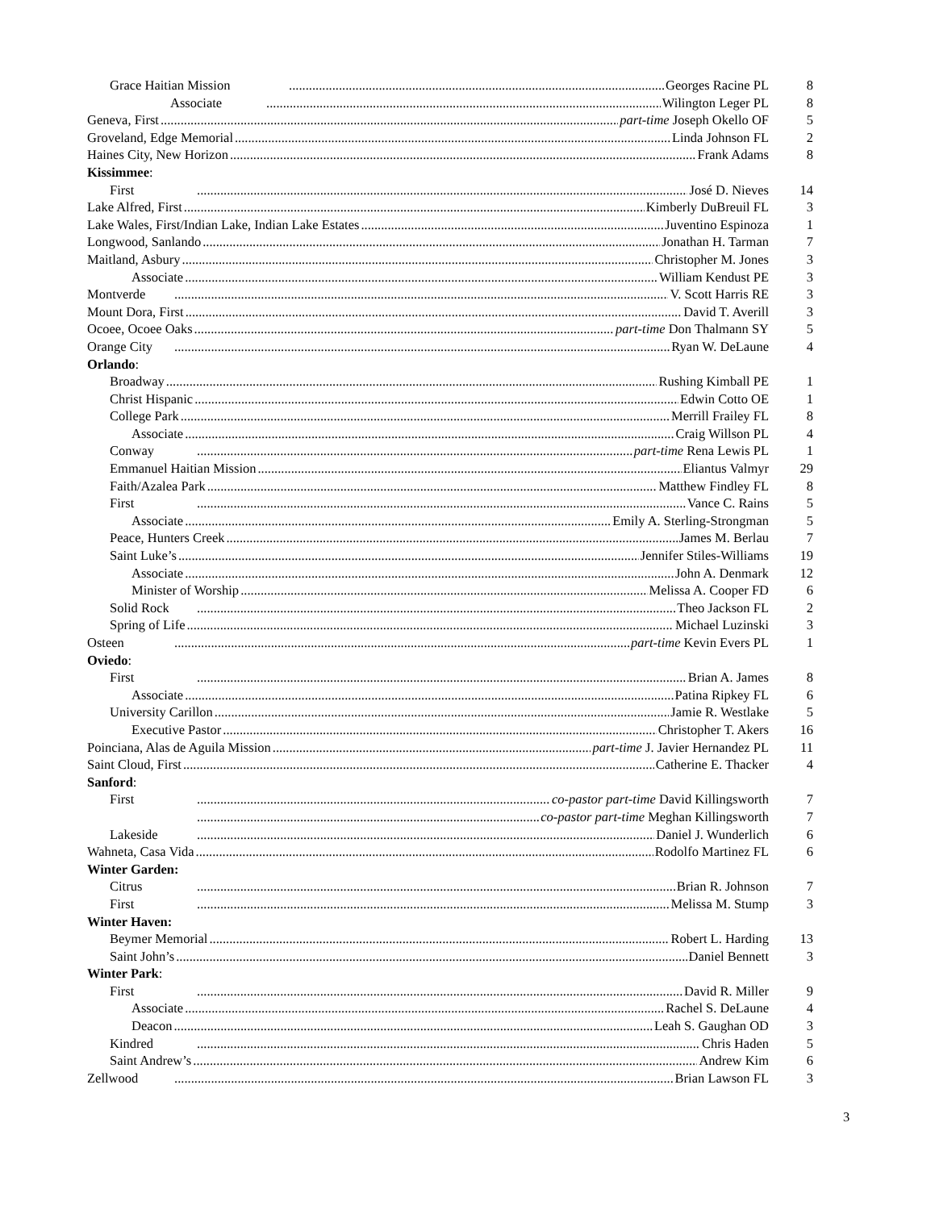Grace Haitian Mission Georges Racine PL 8
Associate Wilington Leger PL 8
Geneva, First part-time Joseph Okello OF 5
Groveland, Edge Memorial Linda Johnson FL 2
Haines City, New Horizon Frank Adams 8
Kissimmee:
First José D. Nieves 14
Lake Alfred, First Kimberly DuBreuil FL 3
Lake Wales, First/Indian Lake, Indian Lake Estates Juventino Espinoza 1
Longwood, Sanlando Jonathan H. Tarman 7
Maitland, Asbury Christopher M. Jones 3
Associate William Kendust PE 3
Montverde V. Scott Harris RE 3
Mount Dora, First David T. Averill 3
Ocoee, Ocoee Oaks part-time Don Thalmann SY 5
Orange City Ryan W. DeLaune 4
Orlando:
Broadway Rushing Kimball PE 1
Christ Hispanic Edwin Cotto OE 1
College Park Merrill Frailey FL 8
Associate Craig Willson PL 4
Conway part-time Rena Lewis PL 1
Emmanuel Haitian Mission Eliantus Valmyr 29
Faith/Azalea Park Matthew Findley FL 8
First Vance C. Rains 5
Associate Emily A. Sterling-Strongman 5
Peace, Hunters Creek James M. Berlau 7
Saint Luke’s Jennifer Stiles-Williams 19
Associate John A. Denmark 12
Minister of Worship Melissa A. Cooper FD 6
Solid Rock Theo Jackson FL 2
Spring of Life Michael Luzinski 3
Osteen part-time Kevin Evers PL 1
Oviedo:
First Brian A. James 8
Associate Patina Ripkey FL 6
University Carillon Jamie R. Westlake 5
Executive Pastor Christopher T. Akers 16
Poinciana, Alas de Aguila Mission part-time J. Javier Hernandez PL 11
Saint Cloud, First Catherine E. Thacker 4
Sanford:
First co-pastor part-time David Killingsworth 7
co-pastor part-time Meghan Killingsworth 7
Lakeside Daniel J. Wunderlich 6
Wahneta, Casa Vida Rodolfo Martinez FL 6
Winter Garden:
Citrus Brian R. Johnson 7
First Melissa M. Stump 3
Winter Haven:
Beymer Memorial Robert L. Harding 13
Saint John’s Daniel Bennett 3
Winter Park:
First David R. Miller 9
Associate Rachel S. DeLaune 4
Deacon Leah S. Gaughan OD 3
Kindred Chris Haden 5
Saint Andrew’s Andrew Kim 6
Zellwood Brian Lawson FL 3
3